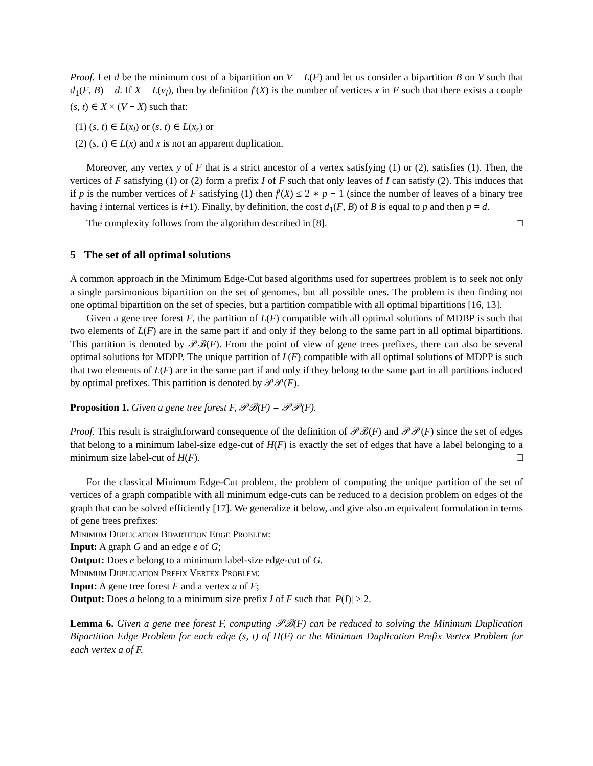Proof. Let d be the minimum cost of a bipartition on V = L(F) and let us consider a bipartition B on V such that d<sub>1</sub>(F, B) = d. If X = L(v<sub>l</sub>), then by definition f′(X) is the number of vertices x in F such that there exists a couple (s, t) ∈ X × (V − X) such that:
(1) (s, t) ∈ L(x<sub>l</sub>) or (s, t) ∈ L(x<sub>r</sub>) or
(2) (s, t) ∈ L(x) and x is not an apparent duplication.
Moreover, any vertex y of F that is a strict ancestor of a vertex satisfying (1) or (2), satisfies (1). Then, the vertices of F satisfying (1) or (2) form a prefix I of F such that only leaves of I can satisfy (2). This induces that if p is the number vertices of F satisfying (1) then f′(X) ≤ 2 ∗ p + 1 (since the number of leaves of a binary tree having i internal vertices is i+1). Finally, by definition, the cost d<sub>1</sub>(F, B) of B is equal to p and then p = d.
The complexity follows from the algorithm described in [8]. □
5 The set of all optimal solutions
A common approach in the Minimum Edge-Cut based algorithms used for supertrees problem is to seek not only a single parsimonious bipartition on the set of genomes, but all possible ones. The problem is then finding not one optimal bipartition on the set of species, but a partition compatible with all optimal bipartitions [16, 13].
Given a gene tree forest F, the partition of L(F) compatible with all optimal solutions of MDBP is such that two elements of L(F) are in the same part if and only if they belong to the same part in all optimal bipartitions. This partition is denoted by 𝒫ℬ(F). From the point of view of gene trees prefixes, there can also be several optimal solutions for MDPP. The unique partition of L(F) compatible with all optimal solutions of MDPP is such that two elements of L(F) are in the same part if and only if they belong to the same part in all partitions induced by optimal prefixes. This partition is denoted by 𝒫𝒫(F).
Proposition 1. Given a gene tree forest F, 𝒫ℬ(F) = 𝒫𝒫(F).
Proof. This result is straightforward consequence of the definition of 𝒫ℬ(F) and 𝒫𝒫(F) since the set of edges that belong to a minimum label-size edge-cut of H(F) is exactly the set of edges that have a label belonging to a minimum size label-cut of H(F). □
For the classical Minimum Edge-Cut problem, the problem of computing the unique partition of the set of vertices of a graph compatible with all minimum edge-cuts can be reduced to a decision problem on edges of the graph that can be solved efficiently [17]. We generalize it below, and give also an equivalent formulation in terms of gene trees prefixes:
Minimum Duplication Bipartition Edge Problem:
Input: A graph G and an edge e of G;
Output: Does e belong to a minimum label-size edge-cut of G.
Minimum Duplication Prefix Vertex Problem:
Input: A gene tree forest F and a vertex a of F;
Output: Does a belong to a minimum size prefix I of F such that |P(I)| ≥ 2.
Lemma 6. Given a gene tree forest F, computing 𝒫ℬ(F) can be reduced to solving the Minimum Duplication Bipartition Edge Problem for each edge (s, t) of H(F) or the Minimum Duplication Prefix Vertex Problem for each vertex a of F.